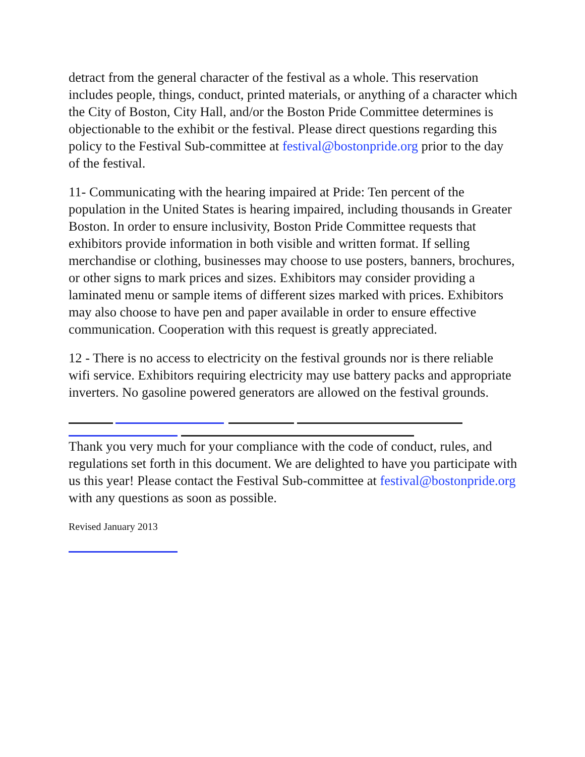detract from the general character of the festival as a whole. This reservation includes people, things, conduct, printed materials, or anything of a character which the City of Boston, City Hall, and/or the Boston Pride Committee determines is objectionable to the exhibit or the festival. Please direct questions regarding this policy to the Festival Sub-committee at festival@bostonpride.org prior to the day of the festival.
11- Communicating with the hearing impaired at Pride: Ten percent of the population in the United States is hearing impaired, including thousands in Greater Boston. In order to ensure inclusivity, Boston Pride Committee requests that exhibitors provide information in both visible and written format. If selling merchandise or clothing, businesses may choose to use posters, banners, brochures, or other signs to mark prices and sizes. Exhibitors may consider providing a laminated menu or sample items of different sizes marked with prices. Exhibitors may also choose to have pen and paper available in order to ensure effective communication. Cooperation with this request is greatly appreciated.
12 - There is no access to electricity on the festival grounds nor is there reliable wifi service. Exhibitors requiring electricity may use battery packs and appropriate inverters. No gasoline powered generators are allowed on the festival grounds.
Thank you very much for your compliance with the code of conduct, rules, and regulations set forth in this document. We are delighted to have you participate with us this year! Please contact the Festival Sub-committee at festival@bostonpride.org with any questions as soon as possible.
Revised January 2013